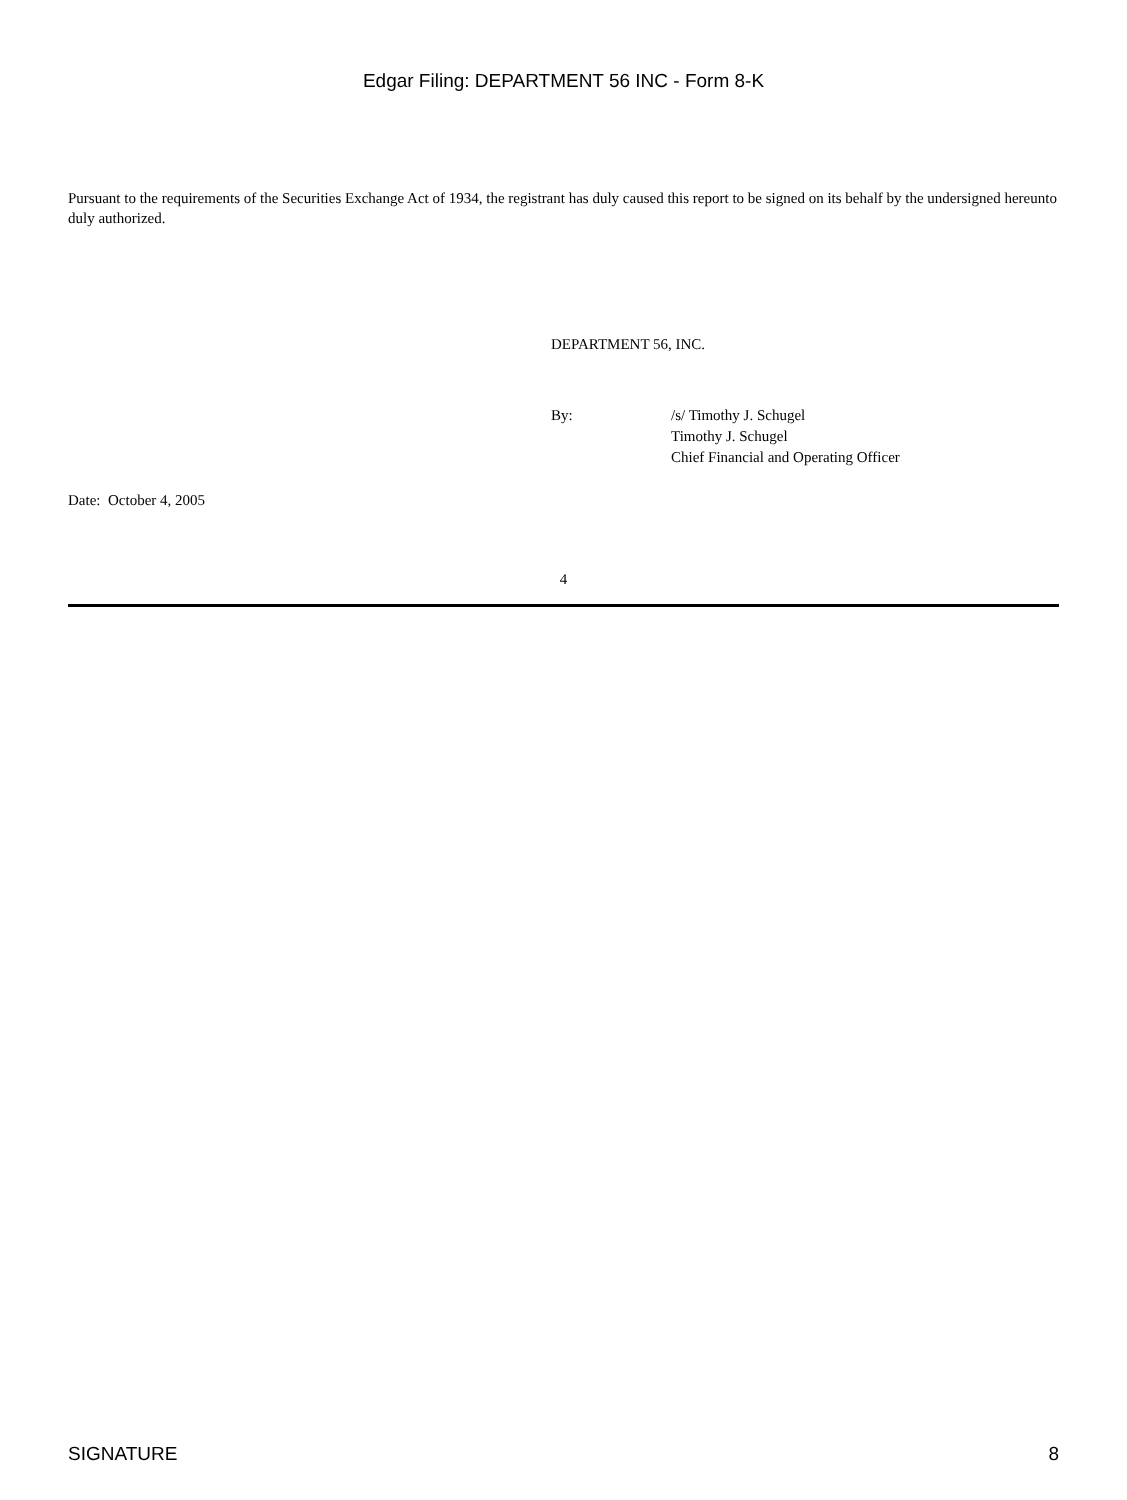Edgar Filing: DEPARTMENT 56 INC - Form 8-K
Pursuant to the requirements of the Securities Exchange Act of 1934, the registrant has duly caused this report to be signed on its behalf by the undersigned hereunto duly authorized.
DEPARTMENT 56, INC.
By: /s/ Timothy J. Schugel
Timothy J. Schugel
Chief Financial and Operating Officer
Date: October 4, 2005
4
SIGNATURE 8